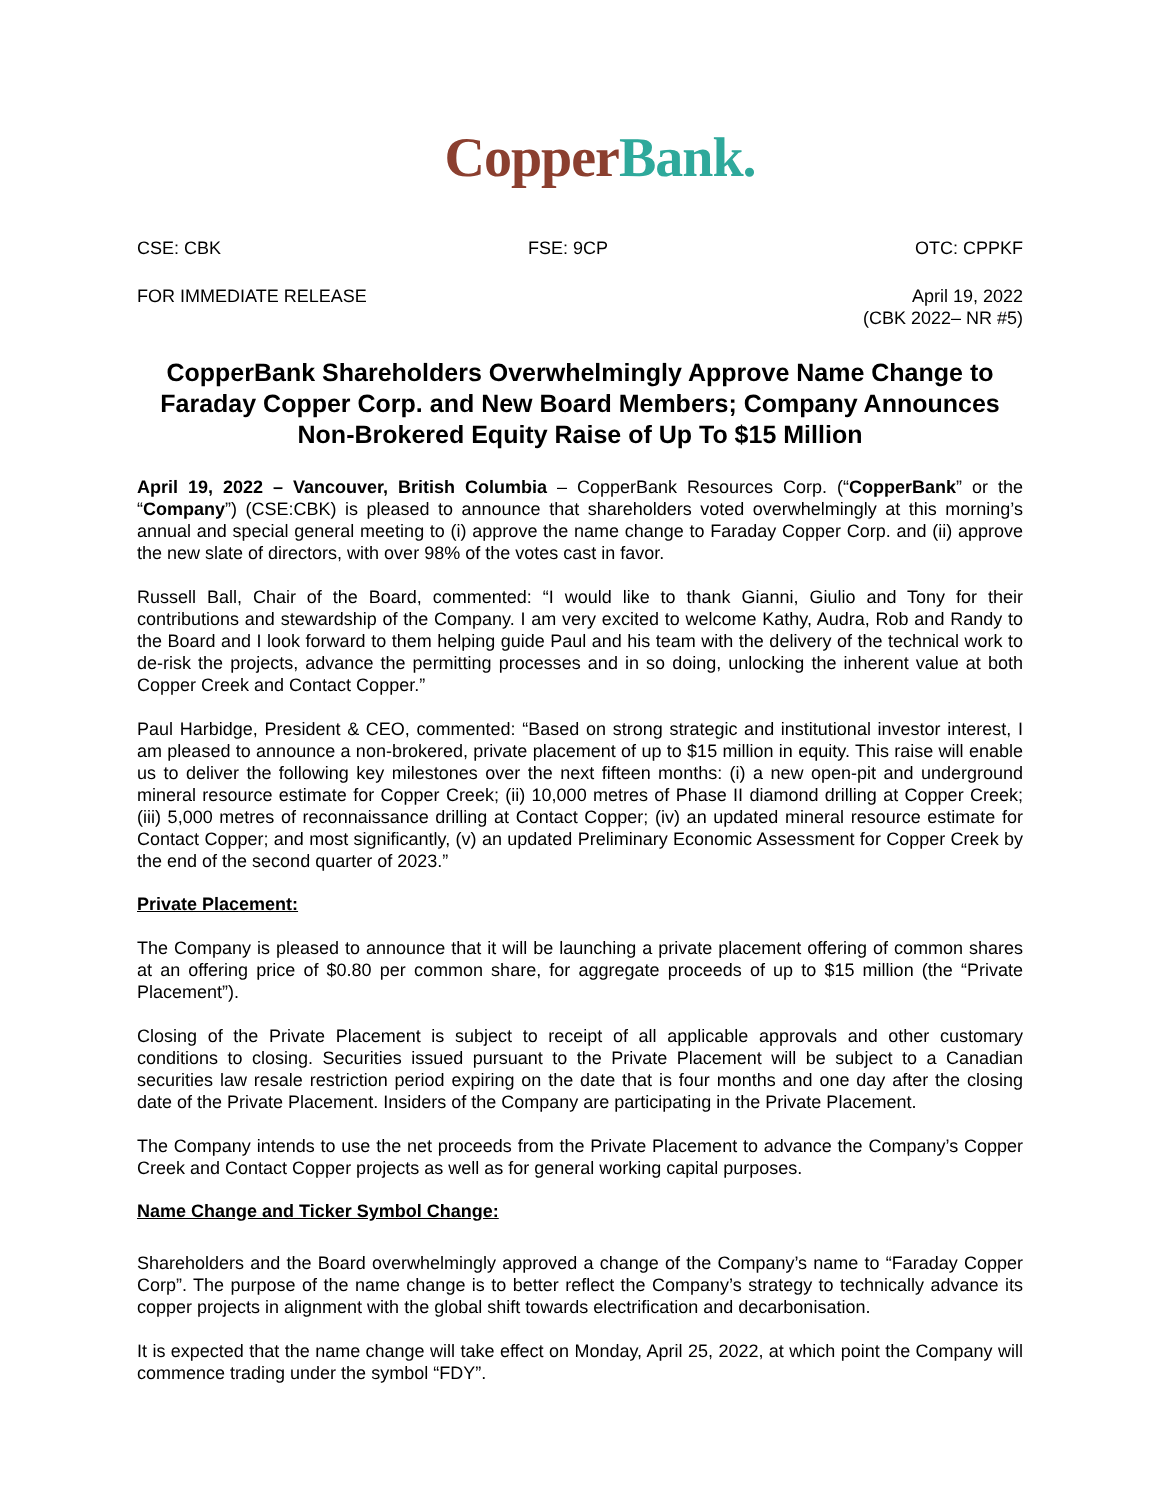Copper Bank.
CSE: CBK FSE: 9CP OTC: CPPKF
FOR IMMEDIATE RELEASE April 19, 2022
(CBK 2022– NR #5)
CopperBank Shareholders Overwhelmingly Approve Name Change to Faraday Copper Corp. and New Board Members; Company Announces Non-Brokered Equity Raise of Up To $15 Million
April 19, 2022 – Vancouver, British Columbia – CopperBank Resources Corp. (“CopperBank” or the “Company”) (CSE:CBK) is pleased to announce that shareholders voted overwhelmingly at this morning’s annual and special general meeting to (i) approve the name change to Faraday Copper Corp. and (ii) approve the new slate of directors, with over 98% of the votes cast in favor.
Russell Ball, Chair of the Board, commented: “I would like to thank Gianni, Giulio and Tony for their contributions and stewardship of the Company. I am very excited to welcome Kathy, Audra, Rob and Randy to the Board and I look forward to them helping guide Paul and his team with the delivery of the technical work to de-risk the projects, advance the permitting processes and in so doing, unlocking the inherent value at both Copper Creek and Contact Copper.”
Paul Harbidge, President & CEO, commented: “Based on strong strategic and institutional investor interest, I am pleased to announce a non-brokered, private placement of up to $15 million in equity. This raise will enable us to deliver the following key milestones over the next fifteen months: (i) a new open-pit and underground mineral resource estimate for Copper Creek; (ii) 10,000 metres of Phase II diamond drilling at Copper Creek; (iii) 5,000 metres of reconnaissance drilling at Contact Copper; (iv) an updated mineral resource estimate for Contact Copper; and most significantly, (v) an updated Preliminary Economic Assessment for Copper Creek by the end of the second quarter of 2023.”
Private Placement:
The Company is pleased to announce that it will be launching a private placement offering of common shares at an offering price of $0.80 per common share, for aggregate proceeds of up to $15 million (the “Private Placement”).
Closing of the Private Placement is subject to receipt of all applicable approvals and other customary conditions to closing. Securities issued pursuant to the Private Placement will be subject to a Canadian securities law resale restriction period expiring on the date that is four months and one day after the closing date of the Private Placement. Insiders of the Company are participating in the Private Placement.
The Company intends to use the net proceeds from the Private Placement to advance the Company’s Copper Creek and Contact Copper projects as well as for general working capital purposes.
Name Change and Ticker Symbol Change:
Shareholders and the Board overwhelmingly approved a change of the Company’s name to “Faraday Copper Corp”. The purpose of the name change is to better reflect the Company’s strategy to technically advance its copper projects in alignment with the global shift towards electrification and decarbonisation.
It is expected that the name change will take effect on Monday, April 25, 2022, at which point the Company will commence trading under the symbol “FDY”.